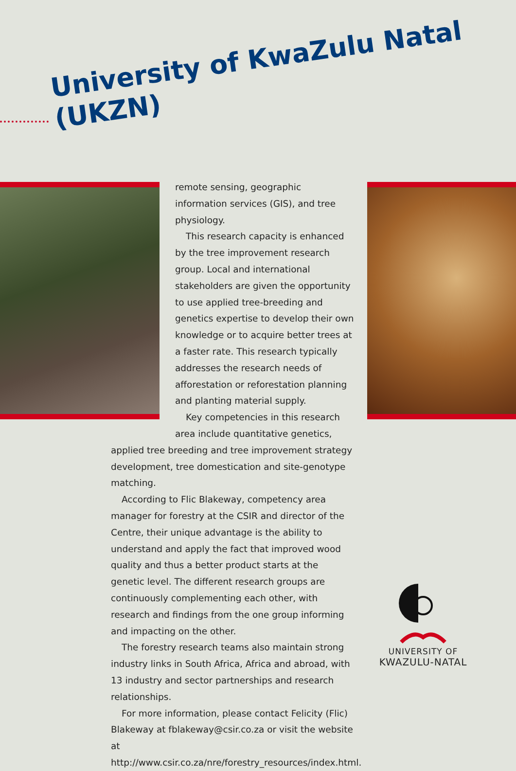University of KwaZulu Natal
(UKZN)
remote sensing, geographic information services (GIS), and tree physiology.
This research capacity is enhanced by the tree improvement research group. Local and international stakeholders are given the opportunity to use applied tree-breeding and genetics expertise to develop their own knowledge or to acquire better trees at a faster rate. This research typically addresses the research needs of afforestation or reforestation planning and planting material supply.
Key competencies in this research area include quantitative genetics, applied tree breeding and tree improvement strategy development, tree domestication and site-genotype matching.
According to Flic Blakeway, competency area manager for forestry at the CSIR and director of the Centre, their unique advantage is the ability to understand and apply the fact that improved wood quality and thus a better product starts at the genetic level. The different research groups are continuously complementing each other, with research and findings from the one group informing and impacting on the other.
The forestry research teams also maintain strong industry links in South Africa, Africa and abroad, with 13 industry and sector partnerships and research relationships.
For more information, please contact Felicity (Flic) Blakeway at fblakeway@csir.co.za or visit the website at http://www.csir.co.za/nre/forestry_resources/index.html.
UNIVERSITY OF
KWAZULU-NATAL